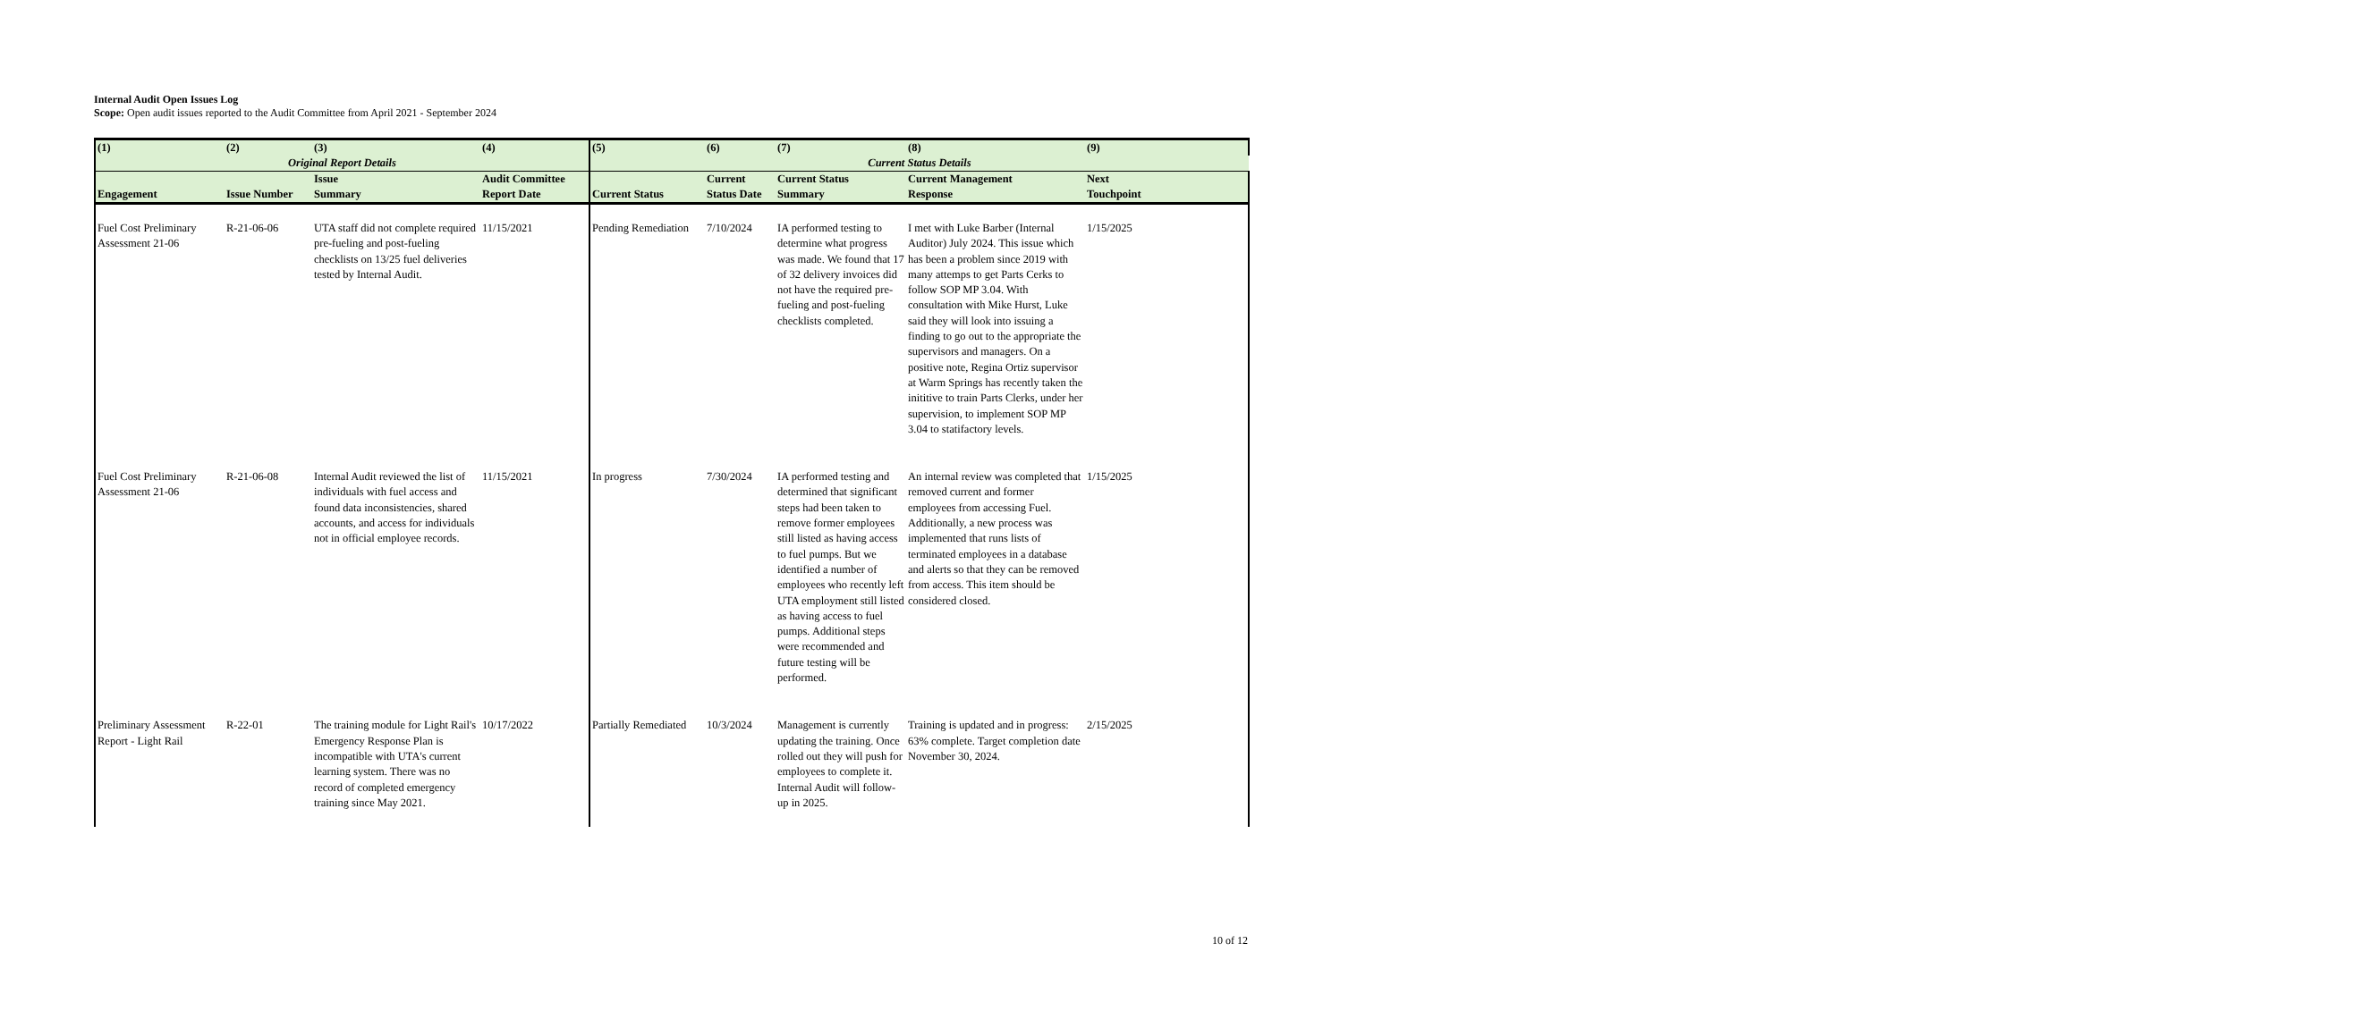Internal Audit Open Issues Log
Scope: Open audit issues reported to the Audit Committee from April 2021 - September 2024
| (1) | (2) | (3) | (4) | (5) | (6) | (7) | (8) | (9) |
| --- | --- | --- | --- | --- | --- | --- | --- | --- |
| Original Report Details | | | | Current Status Details | | | | |
| Engagement | Issue Number | Issue Summary | Audit Committee Report Date | Current Status | Current Status Date | Current Status Summary | Current Management Response | Next Touchpoint |
| Fuel Cost Preliminary Assessment 21-06 | R-21-06-06 | UTA staff did not complete required pre-fueling and post-fueling checklists on 13/25 fuel deliveries tested by Internal Audit. | 11/15/2021 | Pending Remediation | 7/10/2024 | IA performed testing to determine what progress was made. We found that 17 of 32 delivery invoices did not have the required pre-fueling and post-fueling checklists completed. | I met with Luke Barber (Internal Auditor) July 2024. This issue which has been a problem since 2019 with many attemps to get Parts Cerks to follow SOP MP 3.04. With consultation with Mike Hurst, Luke said they will look into issuing a finding to go out to the appropriate the supervisors and managers. On a positive note, Regina Ortiz supervisor at Warm Springs has recently taken the inititive to train Parts Clerks, under her supervision, to implement SOP MP 3.04 to statifactory levels. | 1/15/2025 |
| Fuel Cost Preliminary Assessment 21-06 | R-21-06-08 | Internal Audit reviewed the list of individuals with fuel access and found data inconsistencies, shared accounts, and access for individuals not in official employee records. | 11/15/2021 | In progress | 7/30/2024 | IA performed testing and determined that significant steps had been taken to remove former employees still listed as having access to fuel pumps. But we identified a number of employees who recently left UTA employment still listed as having access to fuel pumps. Additional steps were recommended and future testing will be performed. | An internal review was completed that removed current and former employees from accessing Fuel. Additionally, a new process was implemented that runs lists of terminated employees in a database and alerts so that they can be removed from access. This item should be considered closed. | 1/15/2025 |
| Preliminary Assessment Report - Light Rail | R-22-01 | The training module for Light Rail's Emergency Response Plan is incompatible with UTA's current learning system. There was no record of completed emergency training since May 2021. | 10/17/2022 | Partially Remediated | 10/3/2024 | Management is currently updating the training. Once rolled out they will push for employees to complete it. Internal Audit will follow-up in 2025. | Training is updated and in progress: 63% complete. Target completion date November 30, 2024. | 2/15/2025 |
10 of 12